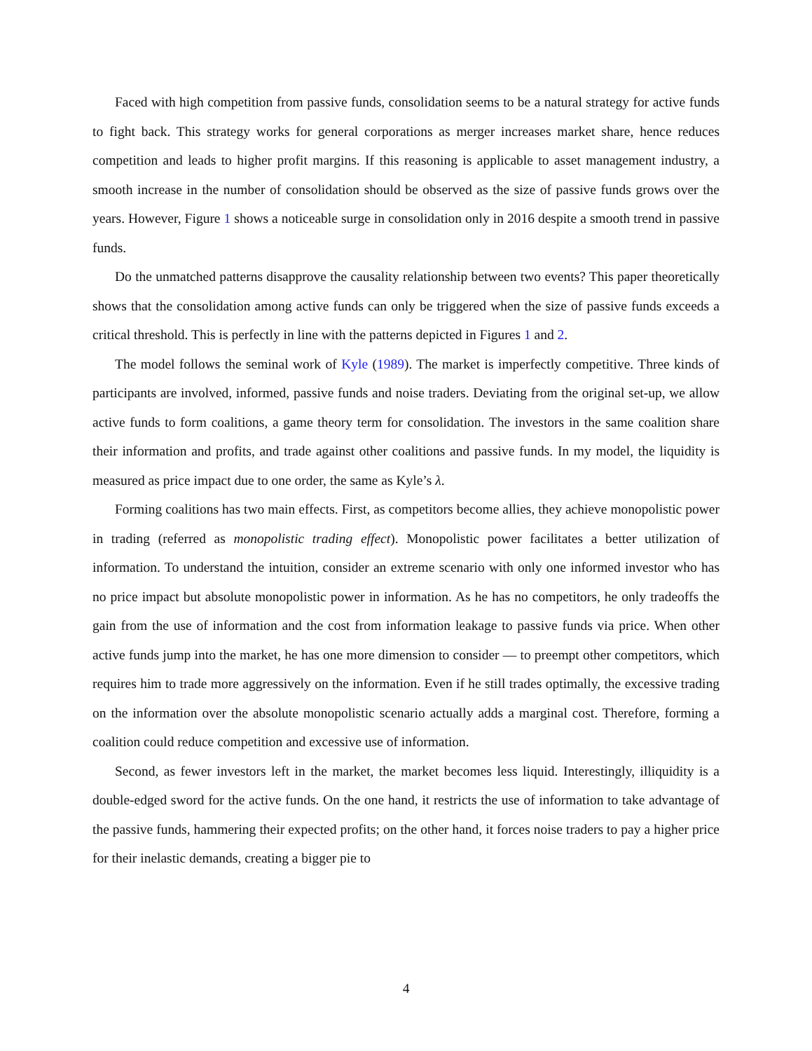Faced with high competition from passive funds, consolidation seems to be a natural strategy for active funds to fight back. This strategy works for general corporations as merger increases market share, hence reduces competition and leads to higher profit margins. If this reasoning is applicable to asset management industry, a smooth increase in the number of consolidation should be observed as the size of passive funds grows over the years. However, Figure 1 shows a noticeable surge in consolidation only in 2016 despite a smooth trend in passive funds.
Do the unmatched patterns disapprove the causality relationship between two events? This paper theoretically shows that the consolidation among active funds can only be triggered when the size of passive funds exceeds a critical threshold. This is perfectly in line with the patterns depicted in Figures 1 and 2.
The model follows the seminal work of Kyle (1989). The market is imperfectly competitive. Three kinds of participants are involved, informed, passive funds and noise traders. Deviating from the original set-up, we allow active funds to form coalitions, a game theory term for consolidation. The investors in the same coalition share their information and profits, and trade against other coalitions and passive funds. In my model, the liquidity is measured as price impact due to one order, the same as Kyle’s λ.
Forming coalitions has two main effects. First, as competitors become allies, they achieve monopolistic power in trading (referred as monopolistic trading effect). Monopolistic power facilitates a better utilization of information. To understand the intuition, consider an extreme scenario with only one informed investor who has no price impact but absolute monopolistic power in information. As he has no competitors, he only tradeoffs the gain from the use of information and the cost from information leakage to passive funds via price. When other active funds jump into the market, he has one more dimension to consider — to preempt other competitors, which requires him to trade more aggressively on the information. Even if he still trades optimally, the excessive trading on the information over the absolute monopolistic scenario actually adds a marginal cost. Therefore, forming a coalition could reduce competition and excessive use of information.
Second, as fewer investors left in the market, the market becomes less liquid. Interestingly, illiquidity is a double-edged sword for the active funds. On the one hand, it restricts the use of information to take advantage of the passive funds, hammering their expected profits; on the other hand, it forces noise traders to pay a higher price for their inelastic demands, creating a bigger pie to
4